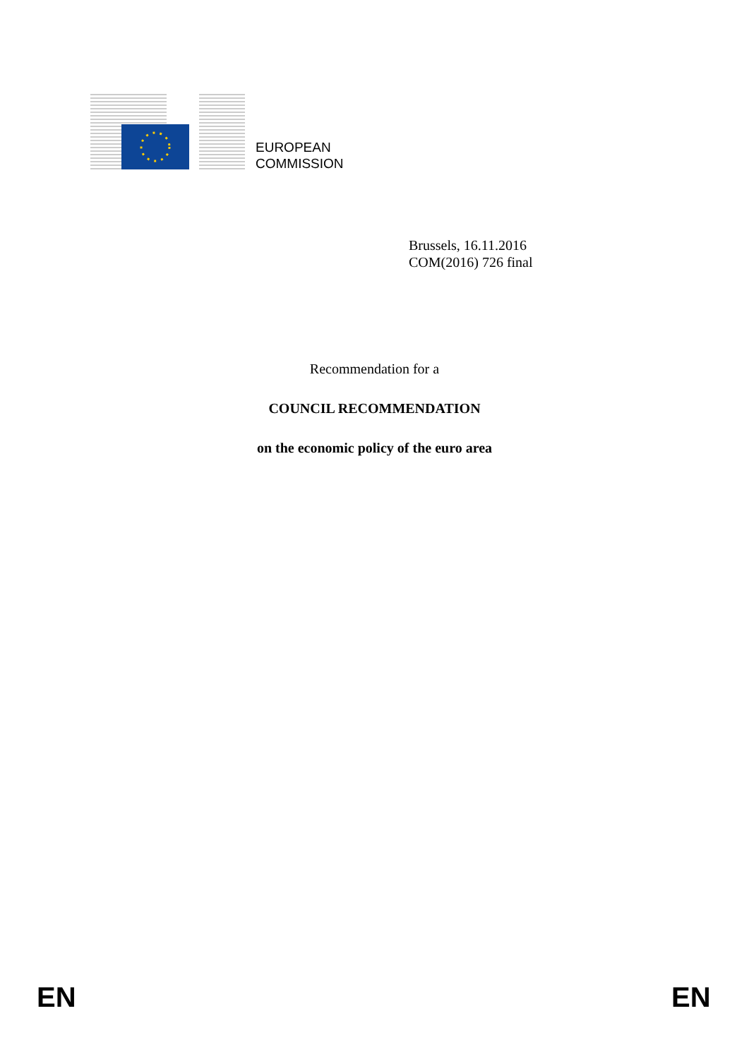EUROPEAN
COMMISSION
Brussels, 16.11.2016
COM(2016) 726 final
Recommendation for a
COUNCIL RECOMMENDATION
on the economic policy of the euro area
EN EN